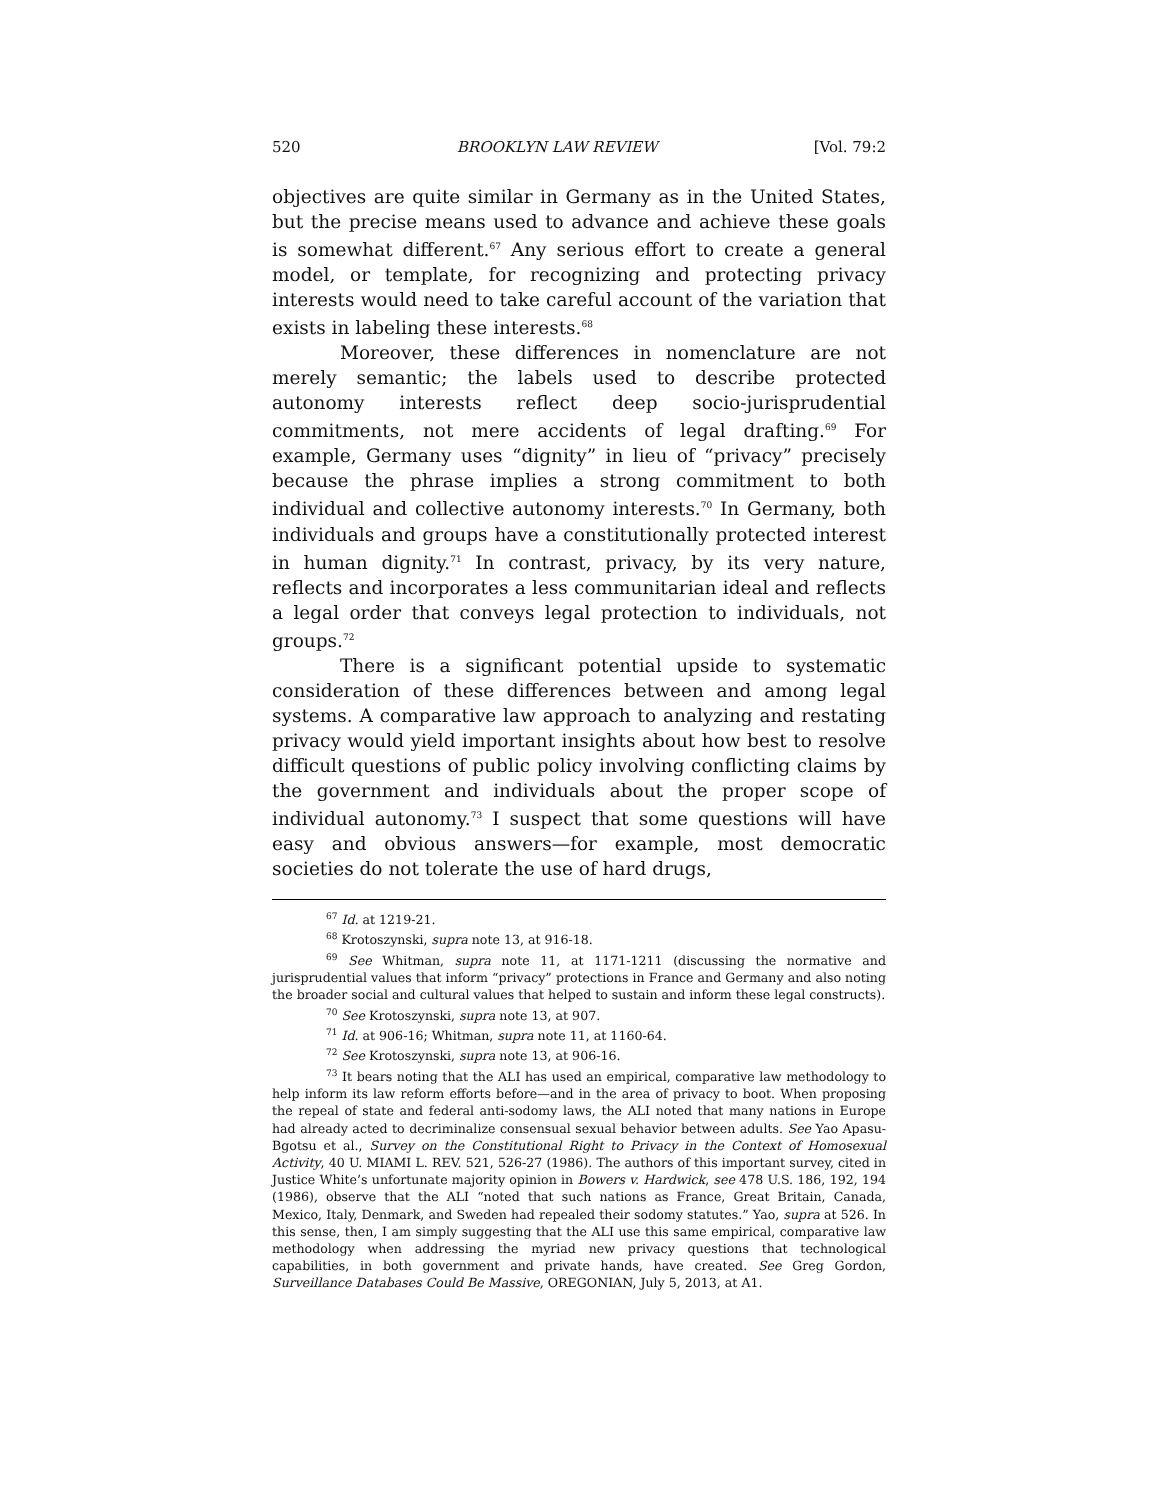520 BROOKLYN LAW REVIEW [Vol. 79:2
objectives are quite similar in Germany as in the United States, but the precise means used to advance and achieve these goals is somewhat different.<sup>67</sup> Any serious effort to create a general model, or template, for recognizing and protecting privacy interests would need to take careful account of the variation that exists in labeling these interests.<sup>68</sup>
Moreover, these differences in nomenclature are not merely semantic; the labels used to describe protected autonomy interests reflect deep socio-jurisprudential commitments, not mere accidents of legal drafting.<sup>69</sup> For example, Germany uses “dignity” in lieu of “privacy” precisely because the phrase implies a strong commitment to both individual and collective autonomy interests.<sup>70</sup> In Germany, both individuals and groups have a constitutionally protected interest in human dignity.<sup>71</sup> In contrast, privacy, by its very nature, reflects and incorporates a less communitarian ideal and reflects a legal order that conveys legal protection to individuals, not groups.<sup>72</sup>
There is a significant potential upside to systematic consideration of these differences between and among legal systems. A comparative law approach to analyzing and restating privacy would yield important insights about how best to resolve difficult questions of public policy involving conflicting claims by the government and individuals about the proper scope of individual autonomy.<sup>73</sup> I suspect that some questions will have easy and obvious answers—for example, most democratic societies do not tolerate the use of hard drugs,
<sup>67</sup> Id. at 1219-21.
<sup>68</sup> Krotoszynski, supra note 13, at 916-18.
<sup>69</sup> See Whitman, supra note 11, at 1171-1211 (discussing the normative and jurisprudential values that inform “privacy” protections in France and Germany and also noting the broader social and cultural values that helped to sustain and inform these legal constructs).
<sup>70</sup> See Krotoszynski, supra note 13, at 907.
<sup>71</sup> Id. at 906-16; Whitman, supra note 11, at 1160-64.
<sup>72</sup> See Krotoszynski, supra note 13, at 906-16.
<sup>73</sup> It bears noting that the ALI has used an empirical, comparative law methodology to help inform its law reform efforts before—and in the area of privacy to boot. When proposing the repeal of state and federal anti-sodomy laws, the ALI noted that many nations in Europe had already acted to decriminalize consensual sexual behavior between adults. See Yao Apasu-Bgotsu et al., Survey on the Constitutional Right to Privacy in the Context of Homosexual Activity, 40 U. MIAMI L. REV. 521, 526-27 (1986). The authors of this important survey, cited in Justice White’s unfortunate majority opinion in Bowers v. Hardwick, see 478 U.S. 186, 192, 194 (1986), observe that the ALI “noted that such nations as France, Great Britain, Canada, Mexico, Italy, Denmark, and Sweden had repealed their sodomy statutes.” Yao, supra at 526. In this sense, then, I am simply suggesting that the ALI use this same empirical, comparative law methodology when addressing the myriad new privacy questions that technological capabilities, in both government and private hands, have created. See Greg Gordon, Surveillance Databases Could Be Massive, OREGONIAN, July 5, 2013, at A1.